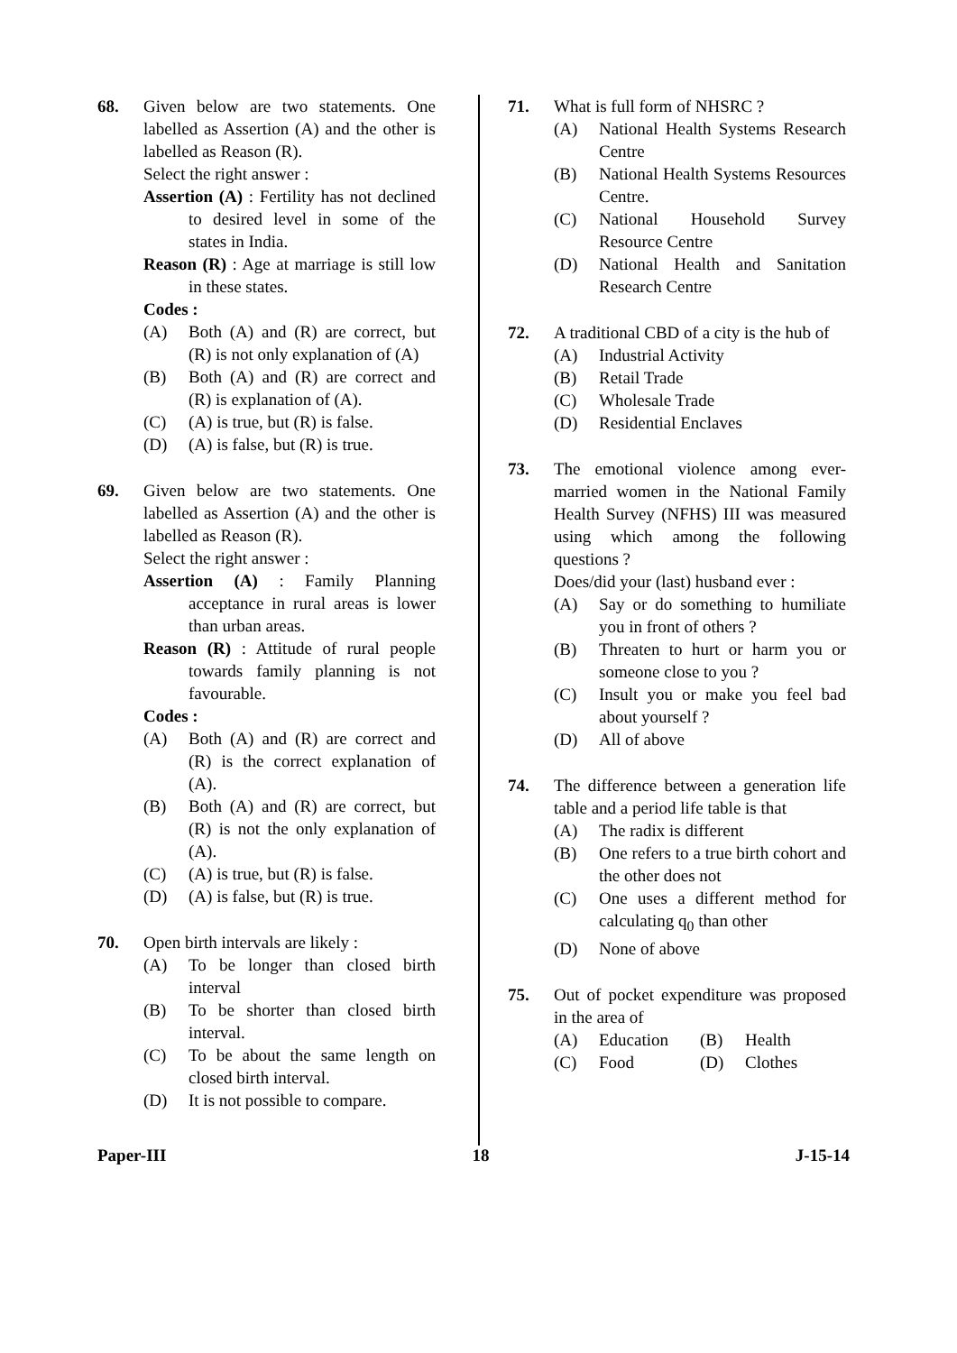68. Given below are two statements. One labelled as Assertion (A) and the other is labelled as Reason (R).
Select the right answer :
Assertion (A) : Fertility has not declined to desired level in some of the states in India.
Reason (R) : Age at marriage is still low in these states.
Codes :
(A) Both (A) and (R) are correct, but (R) is not only explanation of (A)
(B) Both (A) and (R) are correct and (R) is explanation of (A).
(C) (A) is true, but (R) is false.
(D) (A) is false, but (R) is true.
69. Given below are two statements. One labelled as Assertion (A) and the other is labelled as Reason (R).
Select the right answer :
Assertion (A) : Family Planning acceptance in rural areas is lower than urban areas.
Reason (R) : Attitude of rural people towards family planning is not favourable.
Codes :
(A) Both (A) and (R) are correct and (R) is the correct explanation of (A).
(B) Both (A) and (R) are correct, but (R) is not the only explanation of (A).
(C) (A) is true, but (R) is false.
(D) (A) is false, but (R) is true.
70. Open birth intervals are likely :
(A) To be longer than closed birth interval
(B) To be shorter than closed birth interval.
(C) To be about the same length on closed birth interval.
(D) It is not possible to compare.
71. What is full form of NHSRC ?
(A) National Health Systems Research Centre
(B) National Health Systems Resources Centre.
(C) National Household Survey Resource Centre
(D) National Health and Sanitation Research Centre
72. A traditional CBD of a city is the hub of
(A) Industrial Activity
(B) Retail Trade
(C) Wholesale Trade
(D) Residential Enclaves
73. The emotional violence among ever-married women in the National Family Health Survey (NFHS) III was measured using which among the following questions ?
Does/did your (last) husband ever :
(A) Say or do something to humiliate you in front of others ?
(B) Threaten to hurt or harm you or someone close to you ?
(C) Insult you or make you feel bad about yourself ?
(D) All of above
74. The difference between a generation life table and a period life table is that
(A) The radix is different
(B) One refers to a true birth cohort and the other does not
(C) One uses a different method for calculating q<sub>0</sub> than other
(D) None of above
75. Out of pocket expenditure was proposed in the area of
(A) Education (B) Health
(C) Food (D) Clothes
Paper-III 18 J-15-14